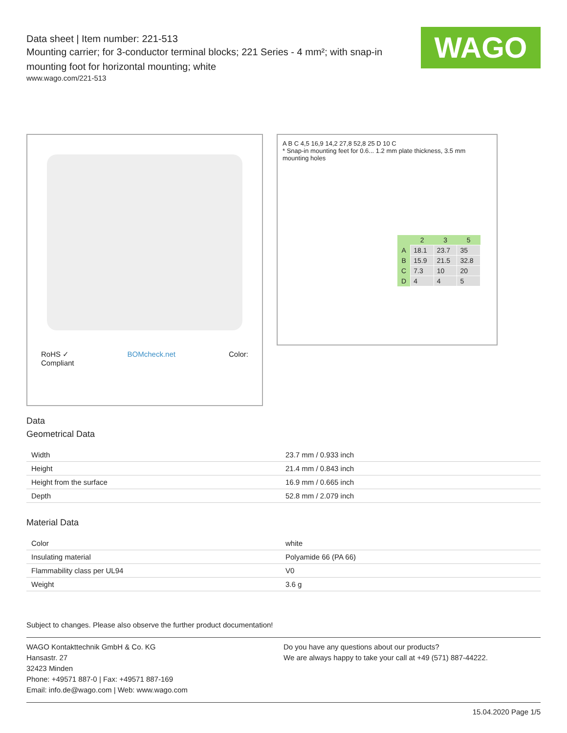WAGO
Data sheet | Item number: 221-513
Mounting carrier; for 3-conductor terminal blocks; 221 Series - 4 mm²; with snap-in mounting foot for horizontal mounting; white
www.wago.com/221-513
RoHS ✓
Compliant BOMcheck.net Color:
A B C 4,5 16,9 14,2 27,8 52,8 25 D 10 C
* Snap-in mounting feet for 0.6... 1.2 mm plate thickness, 3.5 mm mounting holes
| | 2 | 3 | 5 |
| --- | --- | --- | --- |
| A | 18.1 | 23.7 | 35 |
| B | 15.9 | 21.5 | 32.8 |
| C | 7.3 | 10 | 20 |
| D | 4 | 4 | 5 |
Data
Geometrical Data
| Width | 23.7 mm / 0.933 inch |
| Height | 21.4 mm / 0.843 inch |
| Height from the surface | 16.9 mm / 0.665 inch |
| Depth | 52.8 mm / 2.079 inch |
Material Data
| Color | white |
| Insulating material | Polyamide 66 (PA 66) |
| Flammability class per UL94 | V0 |
| Weight | 3.6 g |
Subject to changes. Please also observe the further product documentation!
WAGO Kontakttechnik GmbH & Co. KG
Hansastr. 27
32423 Minden
Phone: +49571 887-0 | Fax: +49571 887-169
Email: info.de@wago.com | Web: www.wago.com
Do you have any questions about our products?
We are always happy to take your call at +49 (571) 887-44222.
15.04.2020 Page 1/5